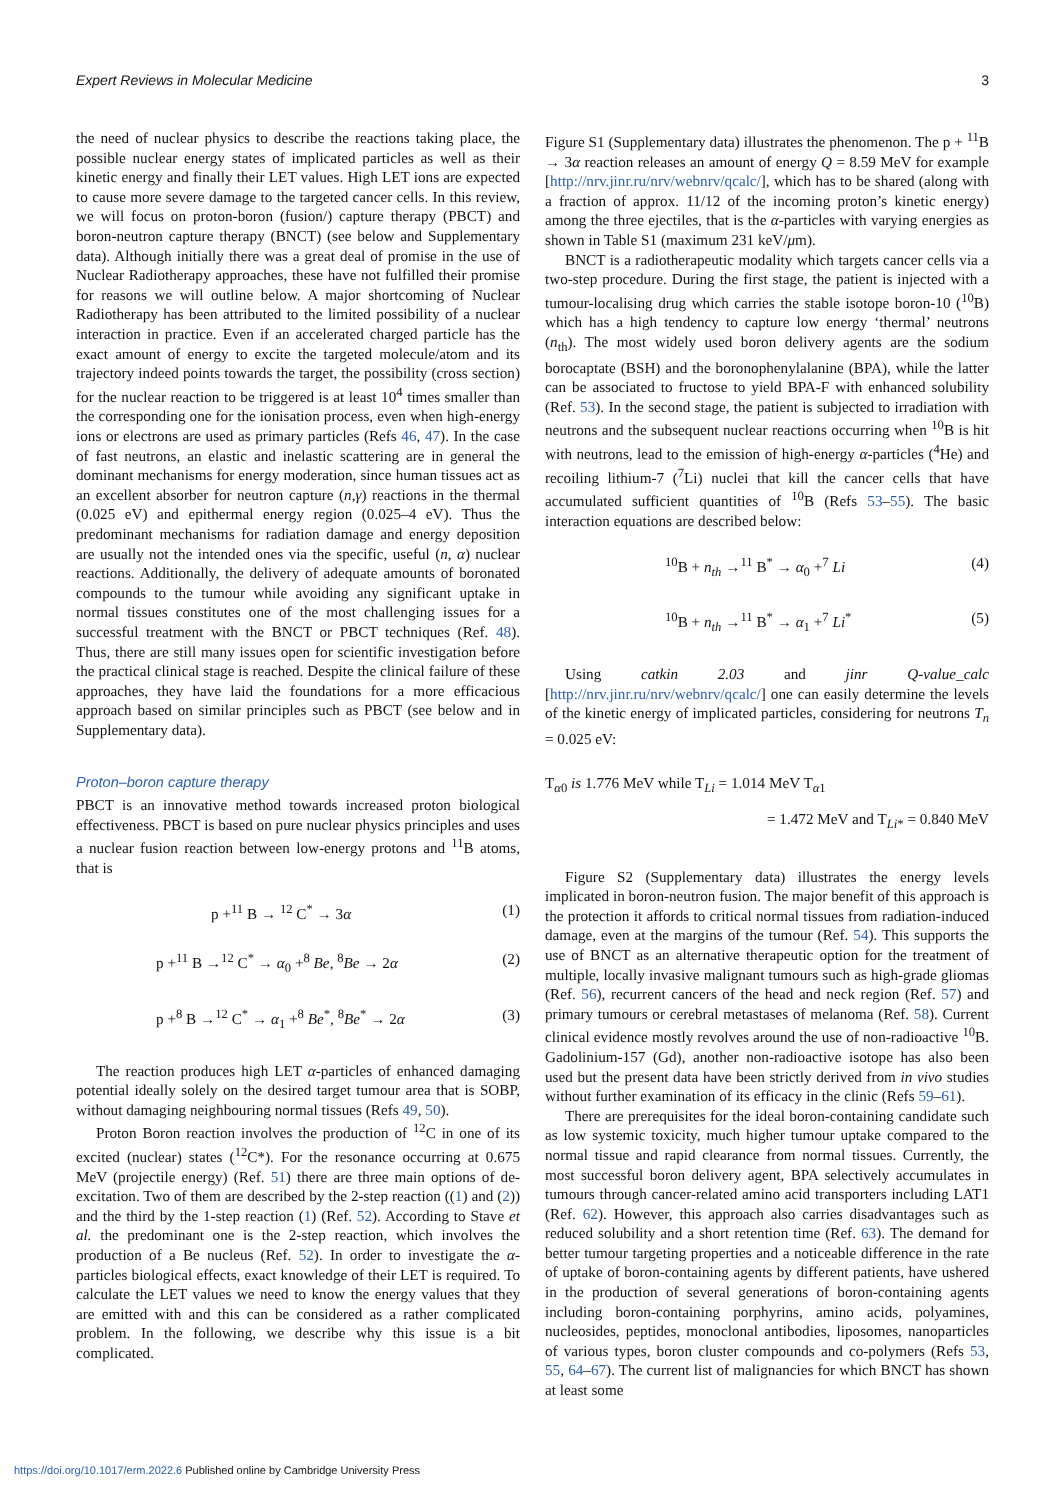Expert Reviews in Molecular Medicine 3
the need of nuclear physics to describe the reactions taking place, the possible nuclear energy states of implicated particles as well as their kinetic energy and finally their LET values. High LET ions are expected to cause more severe damage to the targeted cancer cells. In this review, we will focus on proton-boron (fusion/) capture therapy (PBCT) and boron-neutron capture therapy (BNCT) (see below and Supplementary data). Although initially there was a great deal of promise in the use of Nuclear Radiotherapy approaches, these have not fulfilled their promise for reasons we will outline below. A major shortcoming of Nuclear Radiotherapy has been attributed to the limited possibility of a nuclear interaction in practice. Even if an accelerated charged particle has the exact amount of energy to excite the targeted molecule/atom and its trajectory indeed points towards the target, the possibility (cross section) for the nuclear reaction to be triggered is at least 10<sup>4</sup> times smaller than the corresponding one for the ionisation process, even when high-energy ions or electrons are used as primary particles (Refs 46, 47). In the case of fast neutrons, an elastic and inelastic scattering are in general the dominant mechanisms for energy moderation, since human tissues act as an excellent absorber for neutron capture (n,γ) reactions in the thermal (0.025 eV) and epithermal energy region (0.025–4 eV). Thus the predominant mechanisms for radiation damage and energy deposition are usually not the intended ones via the specific, useful (n, α) nuclear reactions. Additionally, the delivery of adequate amounts of boronated compounds to the tumour while avoiding any significant uptake in normal tissues constitutes one of the most challenging issues for a successful treatment with the BNCT or PBCT techniques (Ref. 48). Thus, there are still many issues open for scientific investigation before the practical clinical stage is reached. Despite the clinical failure of these approaches, they have laid the foundations for a more efficacious approach based on similar principles such as PBCT (see below and in Supplementary data).
Proton–boron capture therapy
PBCT is an innovative method towards increased proton biological effectiveness. PBCT is based on pure nuclear physics principles and uses a nuclear fusion reaction between low-energy protons and <sup>11</sup>B atoms, that is
p +<sup>11</sup> B → <sup>12</sup> C<sup>*</sup> → 3α (1)
p +<sup>11</sup> B →<sup>12</sup> C<sup>*</sup> → α<sub>0</sub> +<sup>8</sup> Be, <sup>8</sup>Be → 2α (2)
p +<sup>8</sup> B →<sup>12</sup> C<sup>*</sup> → α<sub>1</sub> +<sup>8</sup> Be<sup>*</sup>, <sup>8</sup>Be<sup>*</sup> → 2α (3)
The reaction produces high LET α-particles of enhanced damaging potential ideally solely on the desired target tumour area that is SOBP, without damaging neighbouring normal tissues (Refs 49, 50).
Proton Boron reaction involves the production of <sup>12</sup>C in one of its excited (nuclear) states (<sup>12</sup>C*). For the resonance occurring at 0.675 MeV (projectile energy) (Ref. 51) there are three main options of de-excitation. Two of them are described by the 2-step reaction ((1) and (2)) and the third by the 1-step reaction (1) (Ref. 52). According to Stave et al. the predominant one is the 2-step reaction, which involves the production of a Be nucleus (Ref. 52). In order to investigate the α-particles biological effects, exact knowledge of their LET is required. To calculate the LET values we need to know the energy values that they are emitted with and this can be considered as a rather complicated problem. In the following, we describe why this issue is a bit complicated.
Figure S1 (Supplementary data) illustrates the phenomenon. The p + <sup>11</sup>B → 3α reaction releases an amount of energy Q = 8.59 MeV for example [http://nrv.jinr.ru/nrv/webnrv/qcalc/], which has to be shared (along with a fraction of approx. 11/12 of the incoming proton’s kinetic energy) among the three ejectiles, that is the α-particles with varying energies as shown in Table S1 (maximum 231 keV/μm).
BNCT is a radiotherapeutic modality which targets cancer cells via a two-step procedure. During the first stage, the patient is injected with a tumour-localising drug which carries the stable isotope boron-10 (<sup>10</sup>B) which has a high tendency to capture low energy ‘thermal’ neutrons (n<sub>th</sub>). The most widely used boron delivery agents are the sodium borocaptate (BSH) and the boronophenylalanine (BPA), while the latter can be associated to fructose to yield BPA-F with enhanced solubility (Ref. 53). In the second stage, the patient is subjected to irradiation with neutrons and the subsequent nuclear reactions occurring when <sup>10</sup>B is hit with neutrons, lead to the emission of high-energy α-particles (<sup>4</sup>He) and recoiling lithium-7 (<sup>7</sup>Li) nuclei that kill the cancer cells that have accumulated sufficient quantities of <sup>10</sup>B (Refs 53–55). The basic interaction equations are described below:
<sup>10</sup>B + n<sub>th</sub> →<sup>11</sup> B<sup>*</sup> → α<sub>0</sub> +<sup>7</sup> Li (4)
<sup>10</sup>B + n<sub>th</sub> →<sup>11</sup> B<sup>*</sup> → α<sub>1</sub> +<sup>7</sup> Li<sup>*</sup> (5)
Using catkin 2.03 and jinr Q-value_calc [http://nrv.jinr.ru/nrv/webnrv/qcalc/] one can easily determine the levels of the kinetic energy of implicated particles, considering for neutrons T<sub>n</sub> = 0.025 eV:
T<sub>α0</sub> is 1.776 MeV while T<sub>Li</sub> = 1.014 MeV T<sub>α1</sub>
= 1.472 MeV and T<sub>Li*</sub> = 0.840 MeV
Figure S2 (Supplementary data) illustrates the energy levels implicated in boron-neutron fusion. The major benefit of this approach is the protection it affords to critical normal tissues from radiation-induced damage, even at the margins of the tumour (Ref. 54). This supports the use of BNCT as an alternative therapeutic option for the treatment of multiple, locally invasive malignant tumours such as high-grade gliomas (Ref. 56), recurrent cancers of the head and neck region (Ref. 57) and primary tumours or cerebral metastases of melanoma (Ref. 58). Current clinical evidence mostly revolves around the use of non-radioactive <sup>10</sup>B. Gadolinium-157 (Gd), another non-radioactive isotope has also been used but the present data have been strictly derived from in vivo studies without further examination of its efficacy in the clinic (Refs 59–61).
There are prerequisites for the ideal boron-containing candidate such as low systemic toxicity, much higher tumour uptake compared to the normal tissue and rapid clearance from normal tissues. Currently, the most successful boron delivery agent, BPA selectively accumulates in tumours through cancer-related amino acid transporters including LAT1 (Ref. 62). However, this approach also carries disadvantages such as reduced solubility and a short retention time (Ref. 63). The demand for better tumour targeting properties and a noticeable difference in the rate of uptake of boron-containing agents by different patients, have ushered in the production of several generations of boron-containing agents including boron-containing porphyrins, amino acids, polyamines, nucleosides, peptides, monoclonal antibodies, liposomes, nanoparticles of various types, boron cluster compounds and co-polymers (Refs 53, 55, 64–67). The current list of malignancies for which BNCT has shown at least some
https://doi.org/10.1017/erm.2022.6 Published online by Cambridge University Press